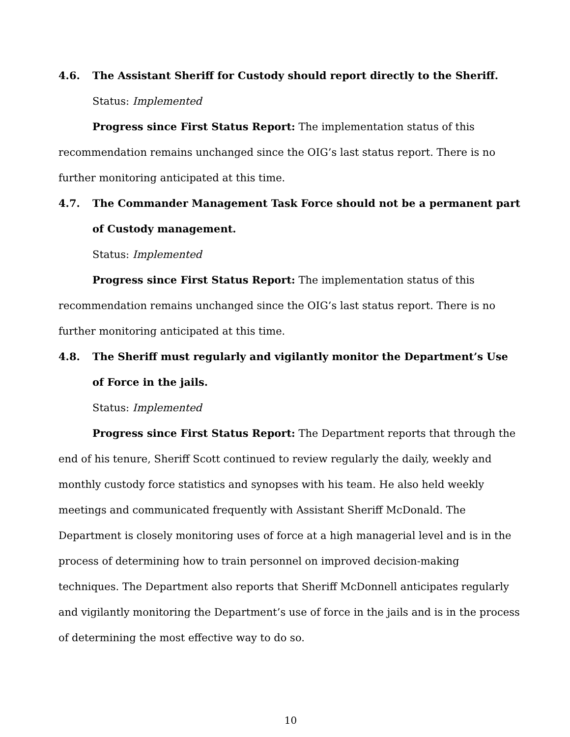4.6. The Assistant Sheriff for Custody should report directly to the Sheriff.
Status: Implemented
Progress since First Status Report: The implementation status of this recommendation remains unchanged since the OIG’s last status report. There is no further monitoring anticipated at this time.
4.7. The Commander Management Task Force should not be a permanent part of Custody management.
Status: Implemented
Progress since First Status Report: The implementation status of this recommendation remains unchanged since the OIG’s last status report. There is no further monitoring anticipated at this time.
4.8. The Sheriff must regularly and vigilantly monitor the Department’s Use of Force in the jails.
Status: Implemented
Progress since First Status Report: The Department reports that through the end of his tenure, Sheriff Scott continued to review regularly the daily, weekly and monthly custody force statistics and synopses with his team. He also held weekly meetings and communicated frequently with Assistant Sheriff McDonald. The Department is closely monitoring uses of force at a high managerial level and is in the process of determining how to train personnel on improved decision-making techniques. The Department also reports that Sheriff McDonnell anticipates regularly and vigilantly monitoring the Department’s use of force in the jails and is in the process of determining the most effective way to do so.
10